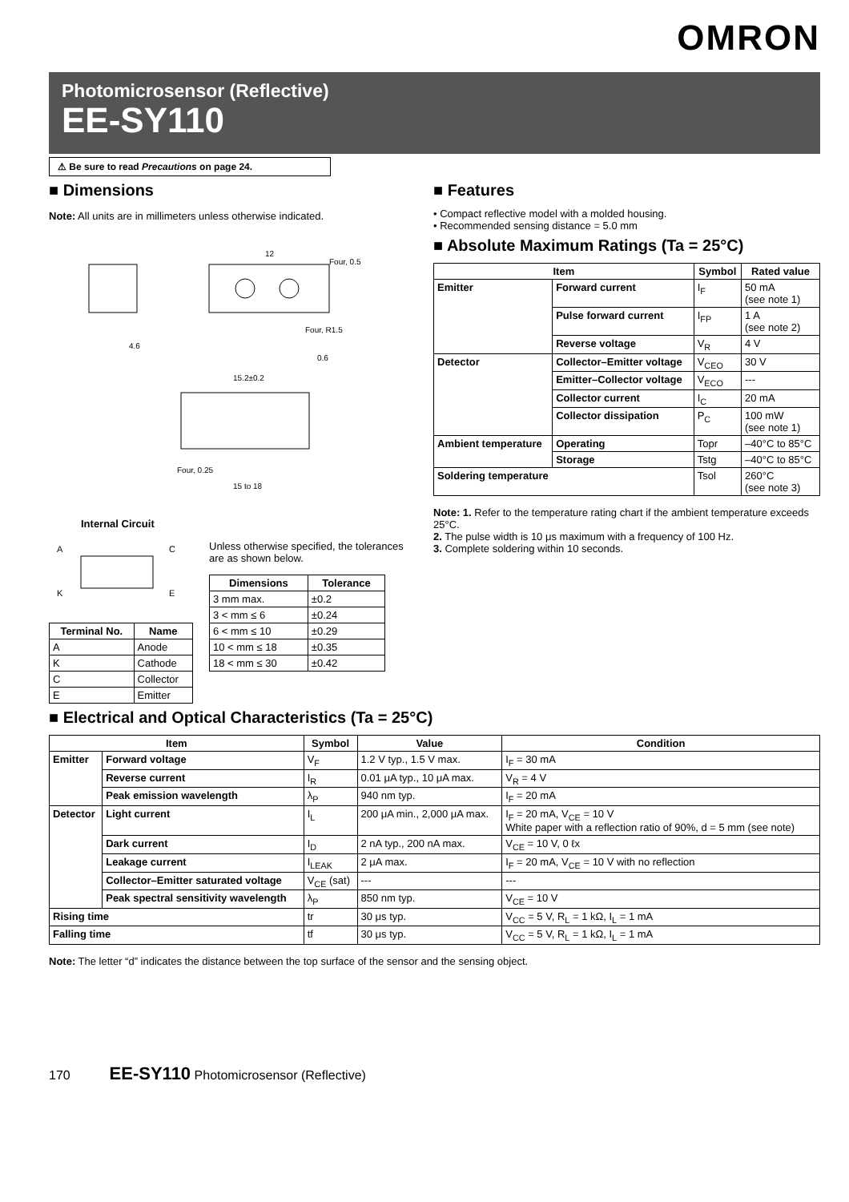OMRON
Photomicrosensor (Reflective)
EE-SY110
⚠ Be sure to read Precautions on page 24.
■ Dimensions
Note: All units are in millimeters unless otherwise indicated.
12
0.6
4.6
15.2±0.2
15 to 18
Four, 0.5
Four, R1.5
Four, 0.25
Internal Circuit
A
K
C
E
| Terminal No. | Name |
| --- | --- |
| A | Anode |
| K | Cathode |
| C | Collector |
| E | Emitter |
Unless otherwise specified, the tolerances are as shown below.
| Dimensions | Tolerance |
| --- | --- |
| 3 mm max. | ±0.2 |
| 3 < mm ≤ 6 | ±0.24 |
| 6 < mm ≤ 10 | ±0.29 |
| 10 < mm ≤ 18 | ±0.35 |
| 18 < mm ≤ 30 | ±0.42 |
■ Features
• Compact reflective model with a molded housing.
• Recommended sensing distance = 5.0 mm
■ Absolute Maximum Ratings (Ta = 25°C)
| Item | | Symbol | Rated value |
| --- | --- | --- | --- |
| Emitter | Forward current | I<sub>F</sub> | 50 mA (see note 1) |
| | Pulse forward current | I<sub>FP</sub> | 1 A (see note 2) |
| | Reverse voltage | V<sub>R</sub> | 4 V |
| Detector | Collector–Emitter voltage | V<sub>CEO</sub> | 30 V |
| | Emitter–Collector voltage | V<sub>ECO</sub> | --- |
| | Collector current | I<sub>C</sub> | 20 mA |
| | Collector dissipation | P<sub>C</sub> | 100 mW (see note 1) |
| Ambient temperature | Operating | Topr | –40°C to 85°C |
| | Storage | Tstg | –40°C to 85°C |
| Soldering temperature | | Tsol | 260°C (see note 3) |
Note: 1. Refer to the temperature rating chart if the ambient temperature exceeds 25°C.
2. The pulse width is 10 μs maximum with a frequency of 100 Hz.
3. Complete soldering within 10 seconds.
■ Electrical and Optical Characteristics (Ta = 25°C)
| Item | | Symbol | Value | Condition |
| --- | --- | --- | --- | --- |
| Emitter | Forward voltage | V<sub>F</sub> | 1.2 V typ., 1.5 V max. | I<sub>F</sub> = 30 mA |
| | Reverse current | I<sub>R</sub> | 0.01 μA typ., 10 μA max. | V<sub>R</sub> = 4 V |
| | Peak emission wavelength | λ<sub>P</sub> | 940 nm typ. | I<sub>F</sub> = 20 mA |
| Detector | Light current | I<sub>L</sub> | 200 μA min., 2,000 μA max. | I<sub>F</sub> = 20 mA, V<sub>CE</sub> = 10 V White paper with a reflection ratio of 90%, d = 5 mm (see note) |
| | Dark current | I<sub>D</sub> | 2 nA typ., 200 nA max. | V<sub>CE</sub> = 10 V, 0 ℓx |
| | Leakage current | I<sub>LEAK</sub> | 2 μA max. | I<sub>F</sub> = 20 mA, V<sub>CE</sub> = 10 V with no reflection |
| | Collector–Emitter saturated voltage | V<sub>CE</sub> (sat) | --- | --- |
| | Peak spectral sensitivity wavelength | λ<sub>P</sub> | 850 nm typ. | V<sub>CE</sub> = 10 V |
| Rising time | | tr | 30 μs typ. | V<sub>CC</sub> = 5 V, R<sub>L</sub> = 1 kΩ, I<sub>L</sub> = 1 mA |
| Falling time | | tf | 30 μs typ. | V<sub>CC</sub> = 5 V, R<sub>L</sub> = 1 kΩ, I<sub>L</sub> = 1 mA |
Note: The letter “d” indicates the distance between the top surface of the sensor and the sensing object.
170 EE-SY110 Photomicrosensor (Reflective)